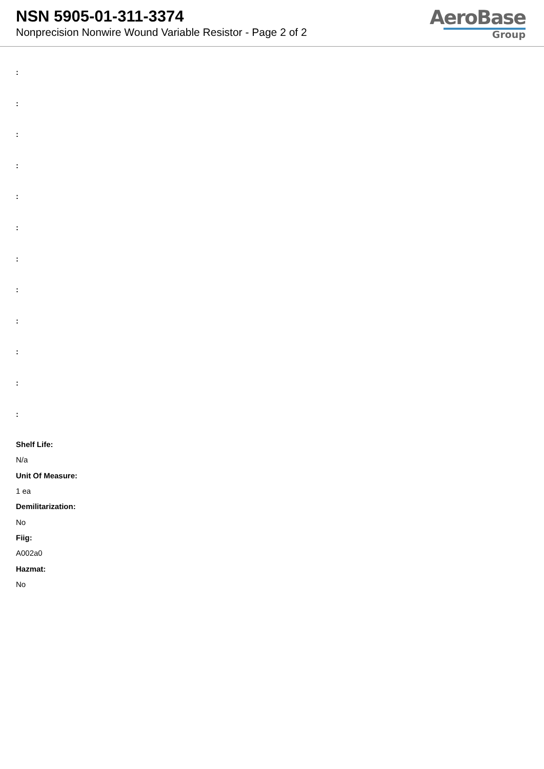NSN 5905-01-311-3374
Nonprecision Nonwire Wound Variable Resistor - Page 2 of 2
AeroBase
Group
:
:
:
:
:
:
:
:
:
:
:
:
Shelf Life:
N/a
Unit Of Measure:
1 ea
Demilitarization:
No
Fiig:
A002a0
Hazmat:
No